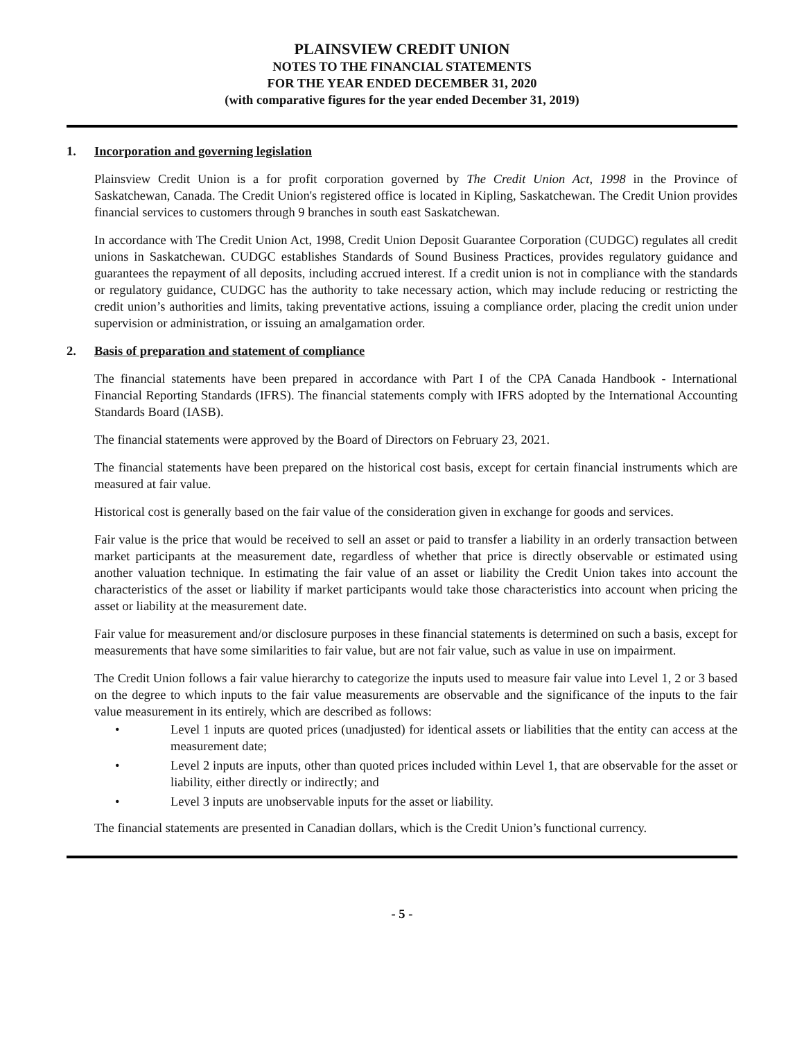PLAINSVIEW CREDIT UNION
NOTES TO THE FINANCIAL STATEMENTS
FOR THE YEAR ENDED DECEMBER 31, 2020
(with comparative figures for the year ended December 31, 2019)
1. Incorporation and governing legislation
Plainsview Credit Union is a for profit corporation governed by The Credit Union Act, 1998 in the Province of Saskatchewan, Canada. The Credit Union's registered office is located in Kipling, Saskatchewan. The Credit Union provides financial services to customers through 9 branches in south east Saskatchewan.
In accordance with The Credit Union Act, 1998, Credit Union Deposit Guarantee Corporation (CUDGC) regulates all credit unions in Saskatchewan. CUDGC establishes Standards of Sound Business Practices, provides regulatory guidance and guarantees the repayment of all deposits, including accrued interest. If a credit union is not in compliance with the standards or regulatory guidance, CUDGC has the authority to take necessary action, which may include reducing or restricting the credit union’s authorities and limits, taking preventative actions, issuing a compliance order, placing the credit union under supervision or administration, or issuing an amalgamation order.
2. Basis of preparation and statement of compliance
The financial statements have been prepared in accordance with Part I of the CPA Canada Handbook - International Financial Reporting Standards (IFRS). The financial statements comply with IFRS adopted by the International Accounting Standards Board (IASB).
The financial statements were approved by the Board of Directors on February 23, 2021.
The financial statements have been prepared on the historical cost basis, except for certain financial instruments which are measured at fair value.
Historical cost is generally based on the fair value of the consideration given in exchange for goods and services.
Fair value is the price that would be received to sell an asset or paid to transfer a liability in an orderly transaction between market participants at the measurement date, regardless of whether that price is directly observable or estimated using another valuation technique. In estimating the fair value of an asset or liability the Credit Union takes into account the characteristics of the asset or liability if market participants would take those characteristics into account when pricing the asset or liability at the measurement date.
Fair value for measurement and/or disclosure purposes in these financial statements is determined on such a basis, except for measurements that have some similarities to fair value, but are not fair value, such as value in use on impairment.
The Credit Union follows a fair value hierarchy to categorize the inputs used to measure fair value into Level 1, 2 or 3 based on the degree to which inputs to the fair value measurements are observable and the significance of the inputs to the fair value measurement in its entirely, which are described as follows:
• Level 1 inputs are quoted prices (unadjusted) for identical assets or liabilities that the entity can access at the measurement date;
• Level 2 inputs are inputs, other than quoted prices included within Level 1, that are observable for the asset or liability, either directly or indirectly; and
• Level 3 inputs are unobservable inputs for the asset or liability.
The financial statements are presented in Canadian dollars, which is the Credit Union’s functional currency.
- 5 -